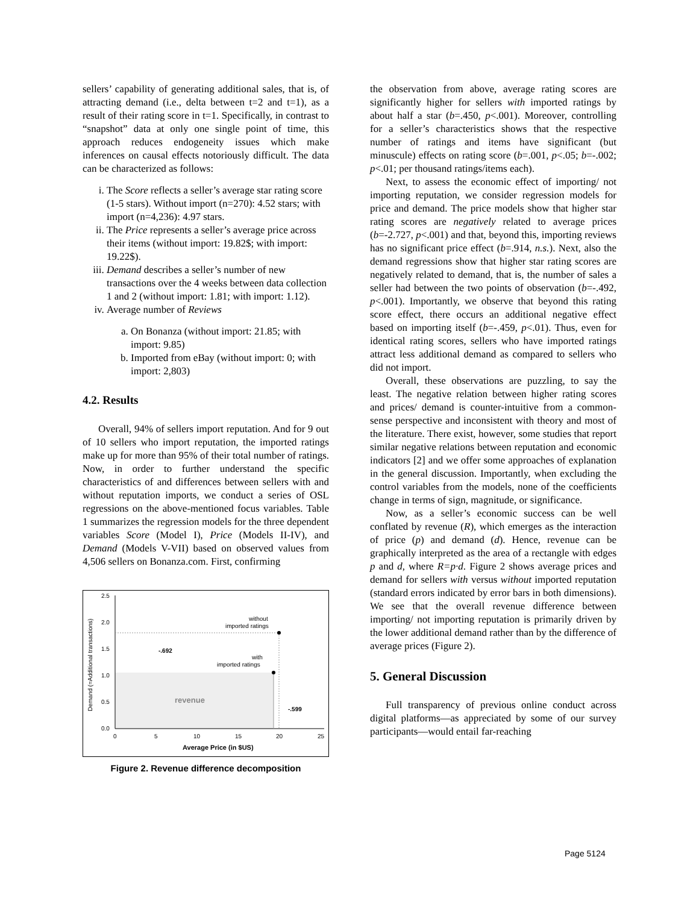sellers’ capability of generating additional sales, that is, of attracting demand (i.e., delta between t=2 and t=1), as a result of their rating score in t=1. Specifically, in contrast to “snapshot” data at only one single point of time, this approach reduces endogeneity issues which make inferences on causal effects notoriously difficult. The data can be characterized as follows:
i. The Score reflects a seller’s average star rating score (1-5 stars). Without import (n=270): 4.52 stars; with import (n=4,236): 4.97 stars.
ii. The Price represents a seller’s average price across their items (without import: 19.82$; with import: 19.22$).
iii. Demand describes a seller’s number of new transactions over the 4 weeks between data collection 1 and 2 (without import: 1.81; with import: 1.12).
iv. Average number of Reviews
a. On Bonanza (without import: 21.85; with import: 9.85)
b. Imported from eBay (without import: 0; with import: 2,803)
4.2. Results
Overall, 94% of sellers import reputation. And for 9 out of 10 sellers who import reputation, the imported ratings make up for more than 95% of their total number of ratings. Now, in order to further understand the specific characteristics of and differences between sellers with and without reputation imports, we conduct a series of OSL regressions on the above-mentioned focus variables. Table 1 summarizes the regression models for the three dependent variables Score (Model I), Price (Models II-IV), and Demand (Models V-VII) based on observed values from 4,506 sellers on Bonanza.com. First, confirming
2.5
2.0
1.5
1.0
0.5
0.0
0
5
10
15
20
25
Average Price (in $US)
Demand (=Additional transactions)
without
imported ratings
with
imported ratings
-.692
-.599
revenue
Figure 2. Revenue difference decomposition
the observation from above, average rating scores are significantly higher for sellers with imported ratings by about half a star (b=.450, p<.001). Moreover, controlling for a seller’s characteristics shows that the respective number of ratings and items have significant (but minuscule) effects on rating score (b=.001, p<.05; b=-.002; p<.01; per thousand ratings/items each).
Next, to assess the economic effect of importing/ not importing reputation, we consider regression models for price and demand. The price models show that higher star rating scores are negatively related to average prices (b=-2.727, p<.001) and that, beyond this, importing reviews has no significant price effect (b=.914, n.s.). Next, also the demand regressions show that higher star rating scores are negatively related to demand, that is, the number of sales a seller had between the two points of observation (b=-.492, p<.001). Importantly, we observe that beyond this rating score effect, there occurs an additional negative effect based on importing itself (b=-.459, p<.01). Thus, even for identical rating scores, sellers who have imported ratings attract less additional demand as compared to sellers who did not import.
Overall, these observations are puzzling, to say the least. The negative relation between higher rating scores and prices/ demand is counter-intuitive from a common-sense perspective and inconsistent with theory and most of the literature. There exist, however, some studies that report similar negative relations between reputation and economic indicators [2] and we offer some approaches of explanation in the general discussion. Importantly, when excluding the control variables from the models, none of the coefficients change in terms of sign, magnitude, or significance.
Now, as a seller’s economic success can be well conflated by revenue (R), which emerges as the interaction of price (p) and demand (d). Hence, revenue can be graphically interpreted as the area of a rectangle with edges p and d, where R=p·d. Figure 2 shows average prices and demand for sellers with versus without imported reputation (standard errors indicated by error bars in both dimensions). We see that the overall revenue difference between importing/ not importing reputation is primarily driven by the lower additional demand rather than by the difference of average prices (Figure 2).
5. General Discussion
Full transparency of previous online conduct across digital platforms—as appreciated by some of our survey participants—would entail far-reaching
Page 5124